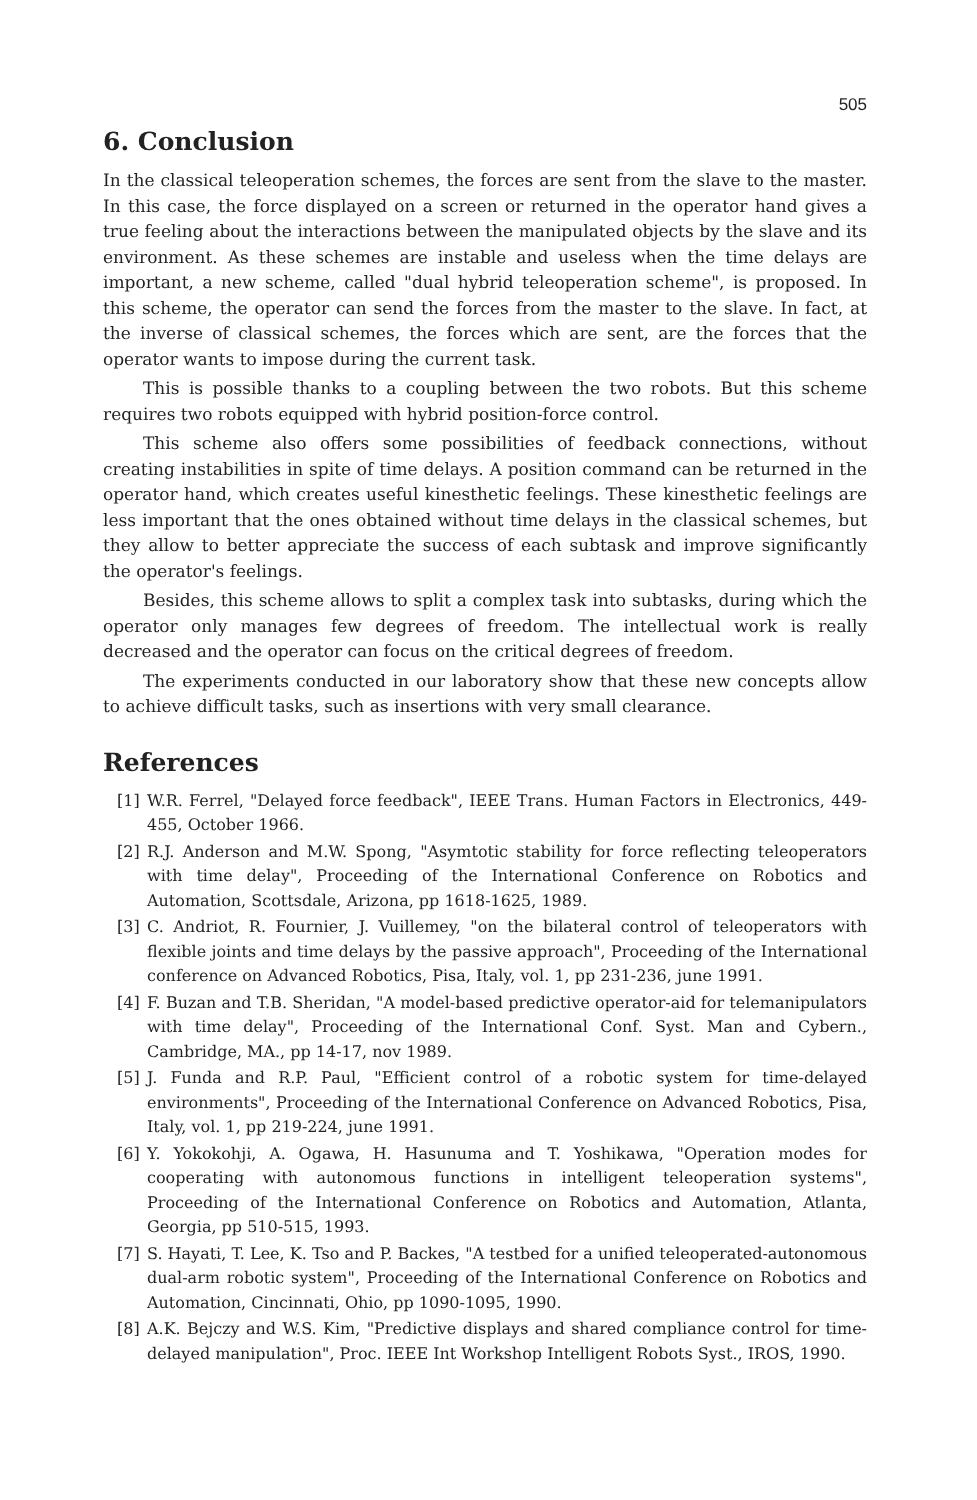505
6. Conclusion
In the classical teleoperation schemes, the forces are sent from the slave to the master. In this case, the force displayed on a screen or returned in the operator hand gives a true feeling about the interactions between the manipulated objects by the slave and its environment. As these schemes are instable and useless when the time delays are important, a new scheme, called "dual hybrid teleoperation scheme", is proposed. In this scheme, the operator can send the forces from the master to the slave. In fact, at the inverse of classical schemes, the forces which are sent, are the forces that the operator wants to impose during the current task.
This is possible thanks to a coupling between the two robots. But this scheme requires two robots equipped with hybrid position-force control.
This scheme also offers some possibilities of feedback connections, without creating instabilities in spite of time delays. A position command can be returned in the operator hand, which creates useful kinesthetic feelings. These kinesthetic feelings are less important that the ones obtained without time delays in the classical schemes, but they allow to better appreciate the success of each subtask and improve significantly the operator's feelings.
Besides, this scheme allows to split a complex task into subtasks, during which the operator only manages few degrees of freedom. The intellectual work is really decreased and the operator can focus on the critical degrees of freedom.
The experiments conducted in our laboratory show that these new concepts allow to achieve difficult tasks, such as insertions with very small clearance.
References
[1] W.R. Ferrel, "Delayed force feedback", IEEE Trans. Human Factors in Electronics, 449-455, October 1966.
[2] R.J. Anderson and M.W. Spong, "Asymtotic stability for force reflecting teleoperators with time delay", Proceeding of the International Conference on Robotics and Automation, Scottsdale, Arizona, pp 1618-1625, 1989.
[3] C. Andriot, R. Fournier, J. Vuillemey, "on the bilateral control of teleoperators with flexible joints and time delays by the passive approach", Proceeding of the International conference on Advanced Robotics, Pisa, Italy, vol. 1, pp 231-236, june 1991.
[4] F. Buzan and T.B. Sheridan, "A model-based predictive operator-aid for telemanipulators with time delay", Proceeding of the International Conf. Syst. Man and Cybern., Cambridge, MA., pp 14-17, nov 1989.
[5] J. Funda and R.P. Paul, "Efficient control of a robotic system for time-delayed environments", Proceeding of the International Conference on Advanced Robotics, Pisa, Italy, vol. 1, pp 219-224, june 1991.
[6] Y. Yokokohji, A. Ogawa, H. Hasunuma and T. Yoshikawa, "Operation modes for cooperating with autonomous functions in intelligent teleoperation systems", Proceeding of the International Conference on Robotics and Automation, Atlanta, Georgia, pp 510-515, 1993.
[7] S. Hayati, T. Lee, K. Tso and P. Backes, "A testbed for a unified teleoperated-autonomous dual-arm robotic system", Proceeding of the International Conference on Robotics and Automation, Cincinnati, Ohio, pp 1090-1095, 1990.
[8] A.K. Bejczy and W.S. Kim, "Predictive displays and shared compliance control for time-delayed manipulation", Proc. IEEE Int Workshop Intelligent Robots Syst., IROS, 1990.